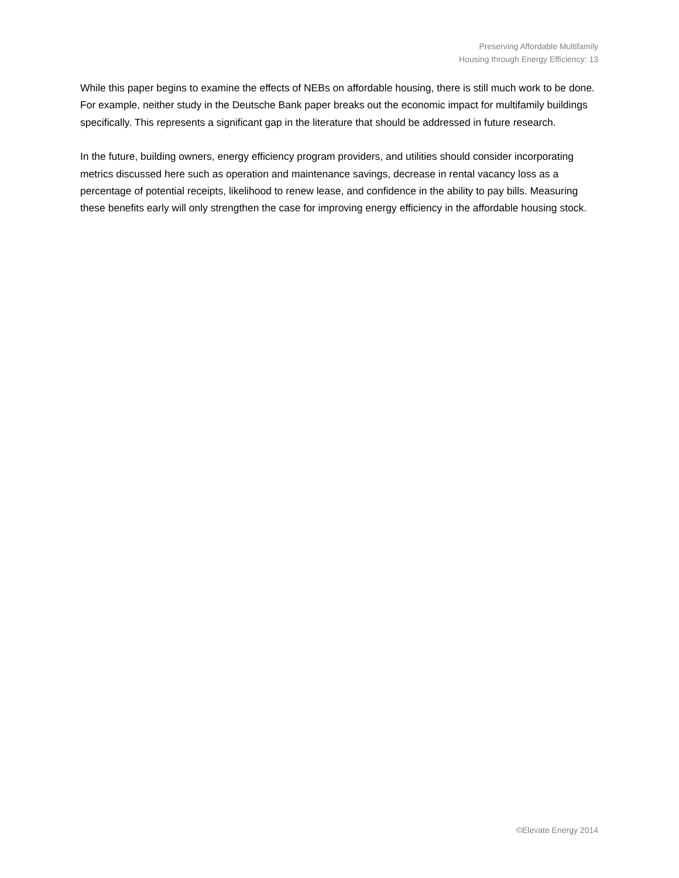Preserving Affordable Multifamily
Housing through Energy Efficiency: 13
While this paper begins to examine the effects of NEBs on affordable housing, there is still much work to be done. For example, neither study in the Deutsche Bank paper breaks out the economic impact for multifamily buildings specifically. This represents a significant gap in the literature that should be addressed in future research.
In the future, building owners, energy efficiency program providers, and utilities should consider incorporating metrics discussed here such as operation and maintenance savings, decrease in rental vacancy loss as a percentage of potential receipts, likelihood to renew lease, and confidence in the ability to pay bills. Measuring these benefits early will only strengthen the case for improving energy efficiency in the affordable housing stock.
©Elevate Energy 2014